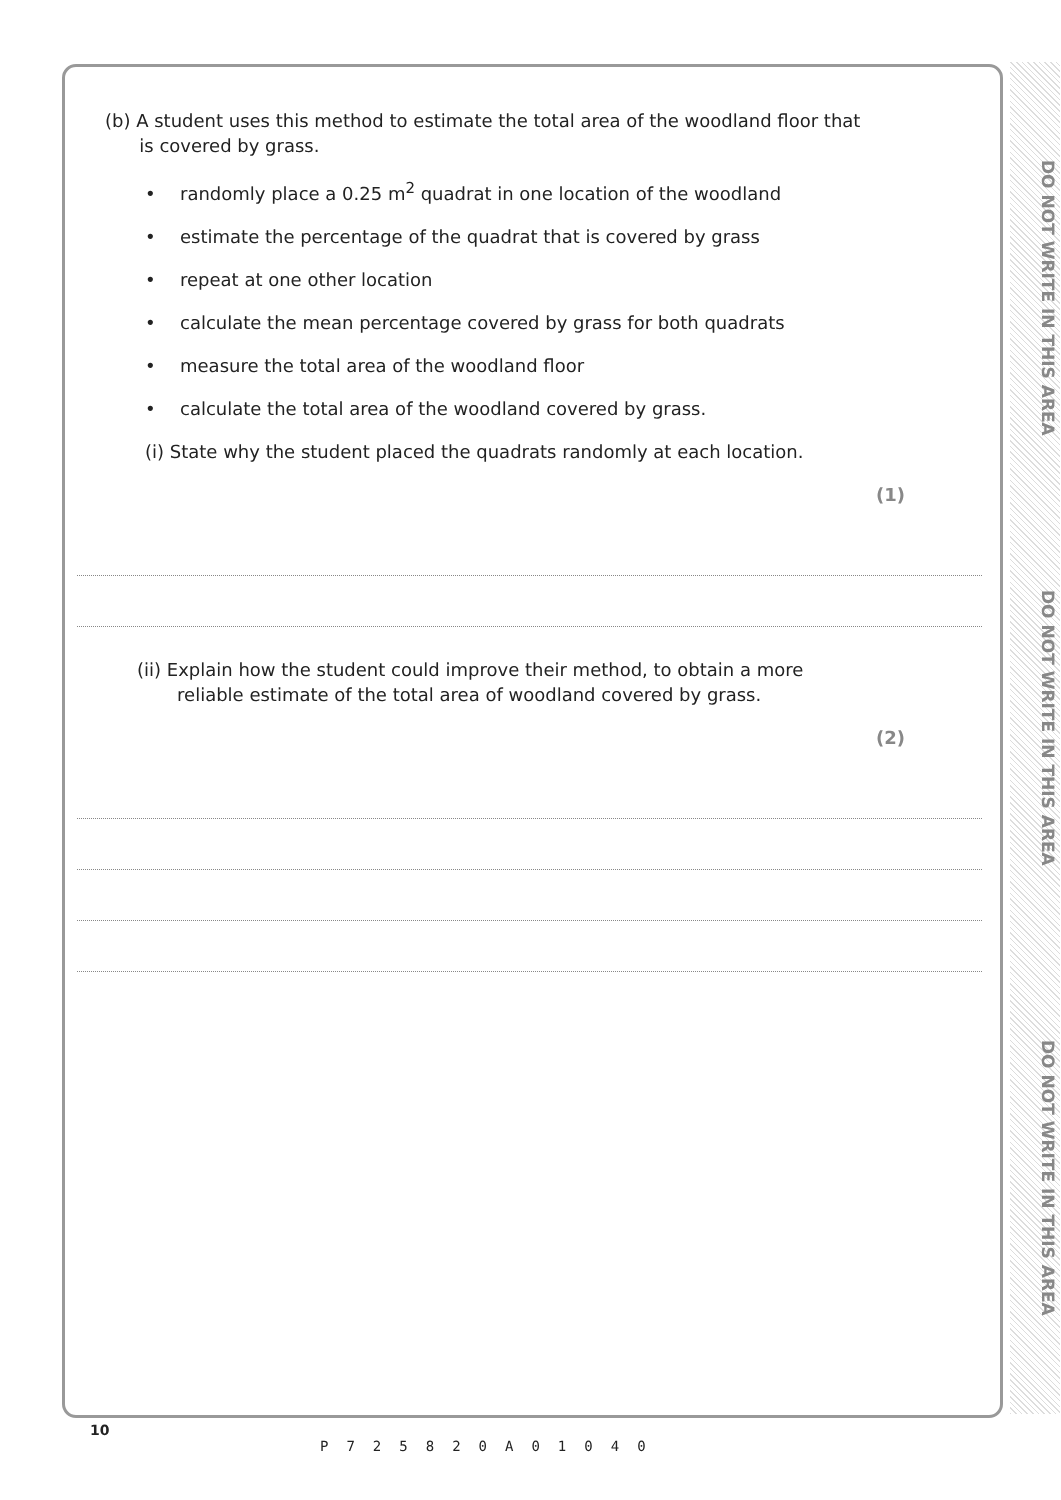DO NOT WRITE IN THIS AREA
DO NOT WRITE IN THIS AREA
DO NOT WRITE IN THIS AREA
(b) A student uses this method to estimate the total area of the woodland floor that
is covered by grass.
• randomly place a 0.25 m<sup>2</sup> quadrat in one location of the woodland
• estimate the percentage of the quadrat that is covered by grass
• repeat at one other location
• calculate the mean percentage covered by grass for both quadrats
• measure the total area of the woodland floor
• calculate the total area of the woodland covered by grass.
(i) State why the student placed the quadrats randomly at each location.
(1)
(ii) Explain how the student could improve their method, to obtain a more
reliable estimate of the total area of woodland covered by grass.
(2)
10
P725820A01040